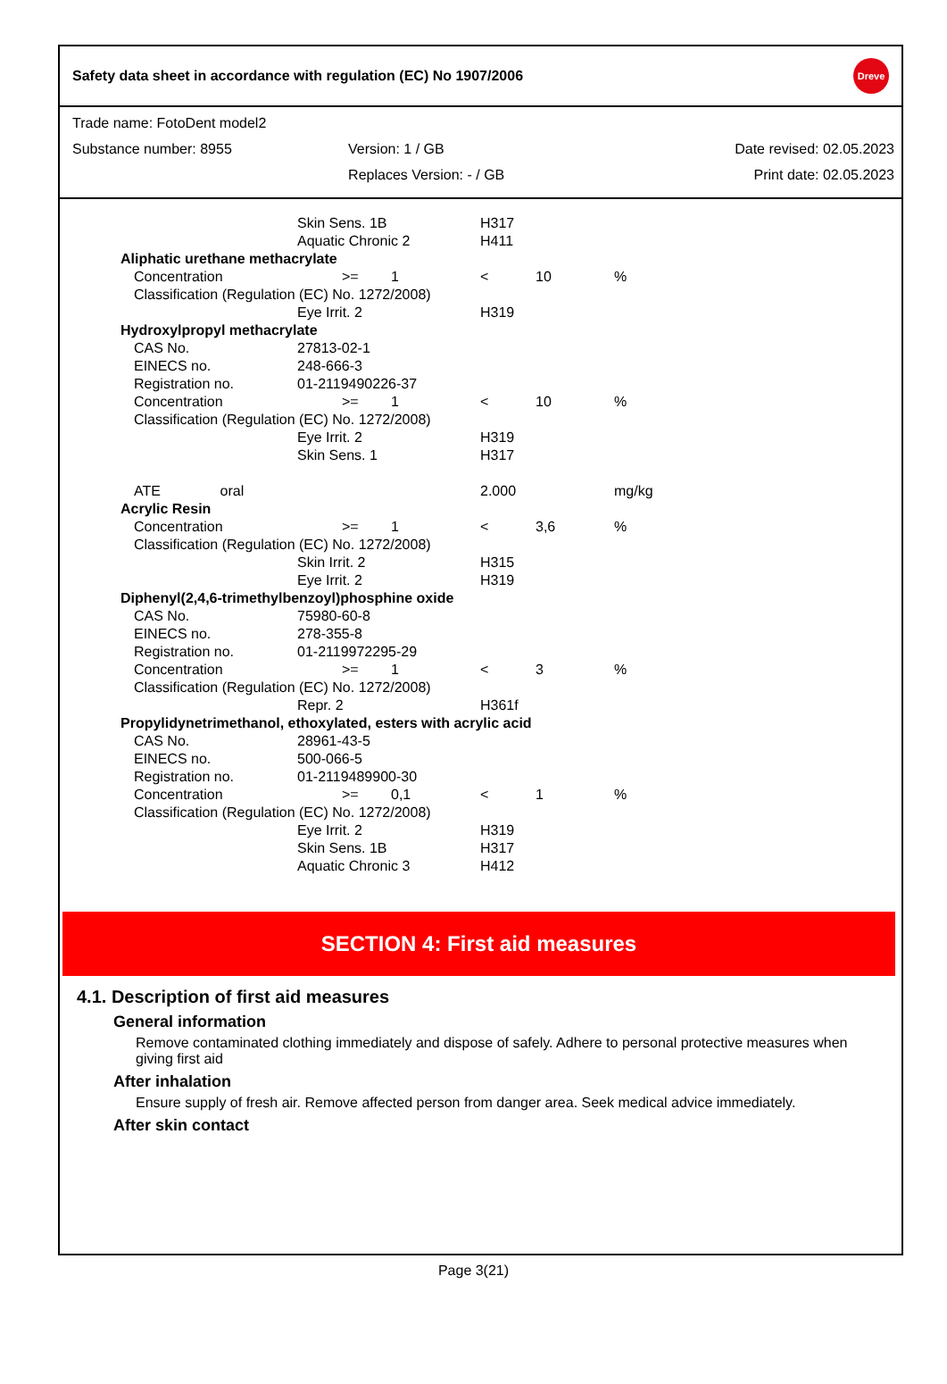Safety data sheet in accordance with regulation (EC) No 1907/2006
Dreve
| Trade name: FotoDent model2 | | |
| Substance number: 8955 | Version: 1 / GB | Date revised: 02.05.2023 |
| | Replaces Version: - / GB | Print date: 02.05.2023 |
| | | Skin Sens. 1B | | | H317 | | |
| | | Aquatic Chronic 2 | | | H411 | | |
| Aliphatic urethane methacrylate | | | | | | | |
| | Concentration | | >= | 1 | < | 10 | % |
| | Classification (Regulation (EC) No. 1272/2008) | | | | | | |
| | | Eye Irrit. 2 | | | H319 | | |
| Hydroxylpropyl methacrylate | | | | | | | |
| | CAS No. | 27813-02-1 | | | | | |
| | EINECS no. | 248-666-3 | | | | | |
| | Registration no. | 01-2119490226-37 | | | | | |
| | Concentration | | >= | 1 | < | 10 | % |
| | Classification (Regulation (EC) No. 1272/2008) | | | | | | |
| | | Eye Irrit. 2 | | | H319 | | |
| | | Skin Sens. 1 | | | H317 | | |
| | ATE oral | | | | 2.000 | | mg/kg |
| Acrylic Resin | | | | | | | |
| | Concentration | | >= | 1 | < | 3,6 | % |
| | Classification (Regulation (EC) No. 1272/2008) | | | | | | |
| | | Skin Irrit. 2 | | | H315 | | |
| | | Eye Irrit. 2 | | | H319 | | |
| Diphenyl(2,4,6-trimethylbenzoyl)phosphine oxide | | | | | | | |
| | CAS No. | 75980-60-8 | | | | | |
| | EINECS no. | 278-355-8 | | | | | |
| | Registration no. | 01-2119972295-29 | | | | | |
| | Concentration | | >= | 1 | < | 3 | % |
| | Classification (Regulation (EC) No. 1272/2008) | | | | | | |
| | | Repr. 2 | | | H361f | | |
| Propylidynetrimethanol, ethoxylated, esters with acrylic acid | | | | | | | |
| | CAS No. | 28961-43-5 | | | | | |
| | EINECS no. | 500-066-5 | | | | | |
| | Registration no. | 01-2119489900-30 | | | | | |
| | Concentration | | >= | 0,1 | < | 1 | % |
| | Classification (Regulation (EC) No. 1272/2008) | | | | | | |
| | | Eye Irrit. 2 | | | H319 | | |
| | | Skin Sens. 1B | | | H317 | | |
| | | Aquatic Chronic 3 | | | H412 | | |
SECTION 4: First aid measures
4.1. Description of first aid measures
General information
Remove contaminated clothing immediately and dispose of safely. Adhere to personal protective measures when giving first aid
After inhalation
Ensure supply of fresh air. Remove affected person from danger area. Seek medical advice immediately.
After skin contact
Page 3(21)